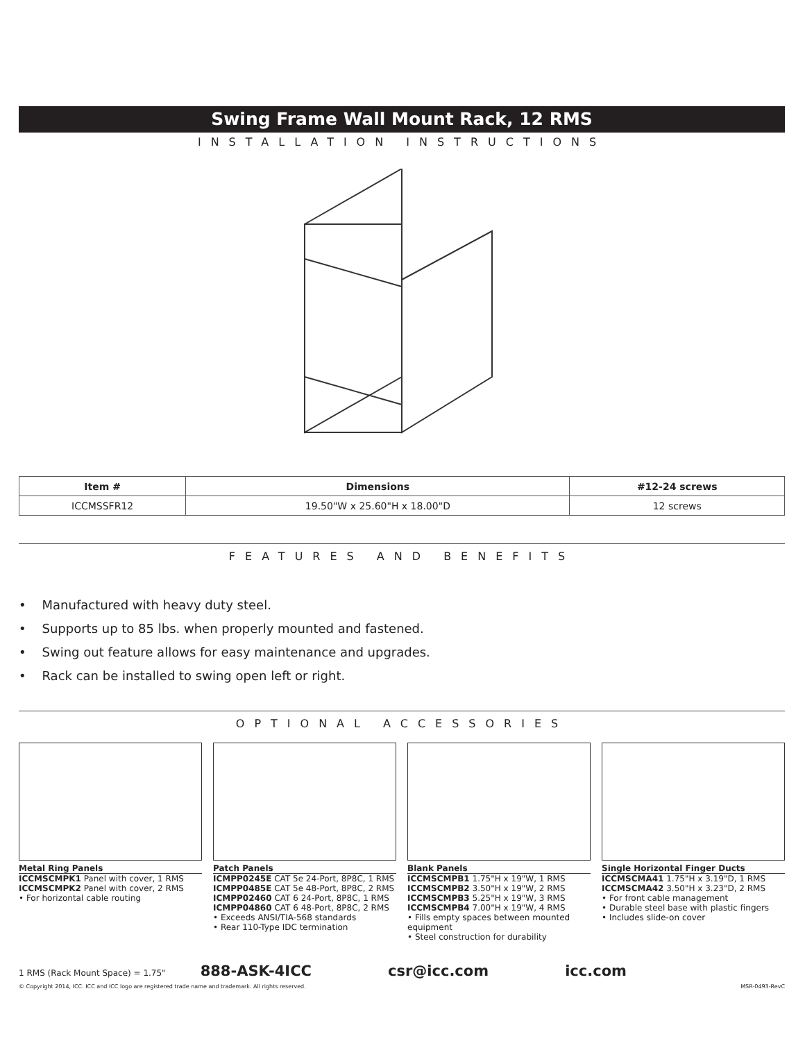Swing Frame Wall Mount Rack, 12 RMS
INSTALLATION INSTRUCTIONS
| Item # | Dimensions | #12-24 screws |
| --- | --- | --- |
| ICCMSSFR12 | 19.50"W x 25.60"H x 18.00"D | 12 screws |
FEATURES AND BENEFITS
• Manufactured with heavy duty steel.
• Supports up to 85 lbs. when properly mounted and fastened.
• Swing out feature allows for easy maintenance and upgrades.
• Rack can be installed to swing open left or right.
OPTIONAL ACCESSORIES
Metal Ring Panels
ICCMSCMPK1 Panel with cover, 1 RMS
ICCMSCMPK2 Panel with cover, 2 RMS
• For horizontal cable routing
Patch Panels
ICMPP0245E CAT 5e 24-Port, 8P8C, 1 RMS
ICMPP0485E CAT 5e 48-Port, 8P8C, 2 RMS
ICMPP02460 CAT 6 24-Port, 8P8C, 1 RMS
ICMPP04860 CAT 6 48-Port, 8P8C, 2 RMS
• Exceeds ANSI/TIA-568 standards
• Rear 110-Type IDC termination
Blank Panels
ICCMSCMPB1 1.75"H x 19"W, 1 RMS
ICCMSCMPB2 3.50"H x 19"W, 2 RMS
ICCMSCMPB3 5.25"H x 19"W, 3 RMS
ICCMSCMPB4 7.00"H x 19"W, 4 RMS
• Fills empty spaces between mounted equipment
• Steel construction for durability
Single Horizontal Finger Ducts
ICCMSCMA41 1.75"H x 3.19"D, 1 RMS
ICCMSCMA42 3.50"H x 3.23"D, 2 RMS
• For front cable management
• Durable steel base with plastic fingers
• Includes slide-on cover
1 RMS (Rack Mount Space) = 1.75" 888-ASK-4ICC csr@icc.com icc.com
© Copyright 2014, ICC. ICC and ICC logo are registered trade name and trademark. All rights reserved. MSR-0493-RevC